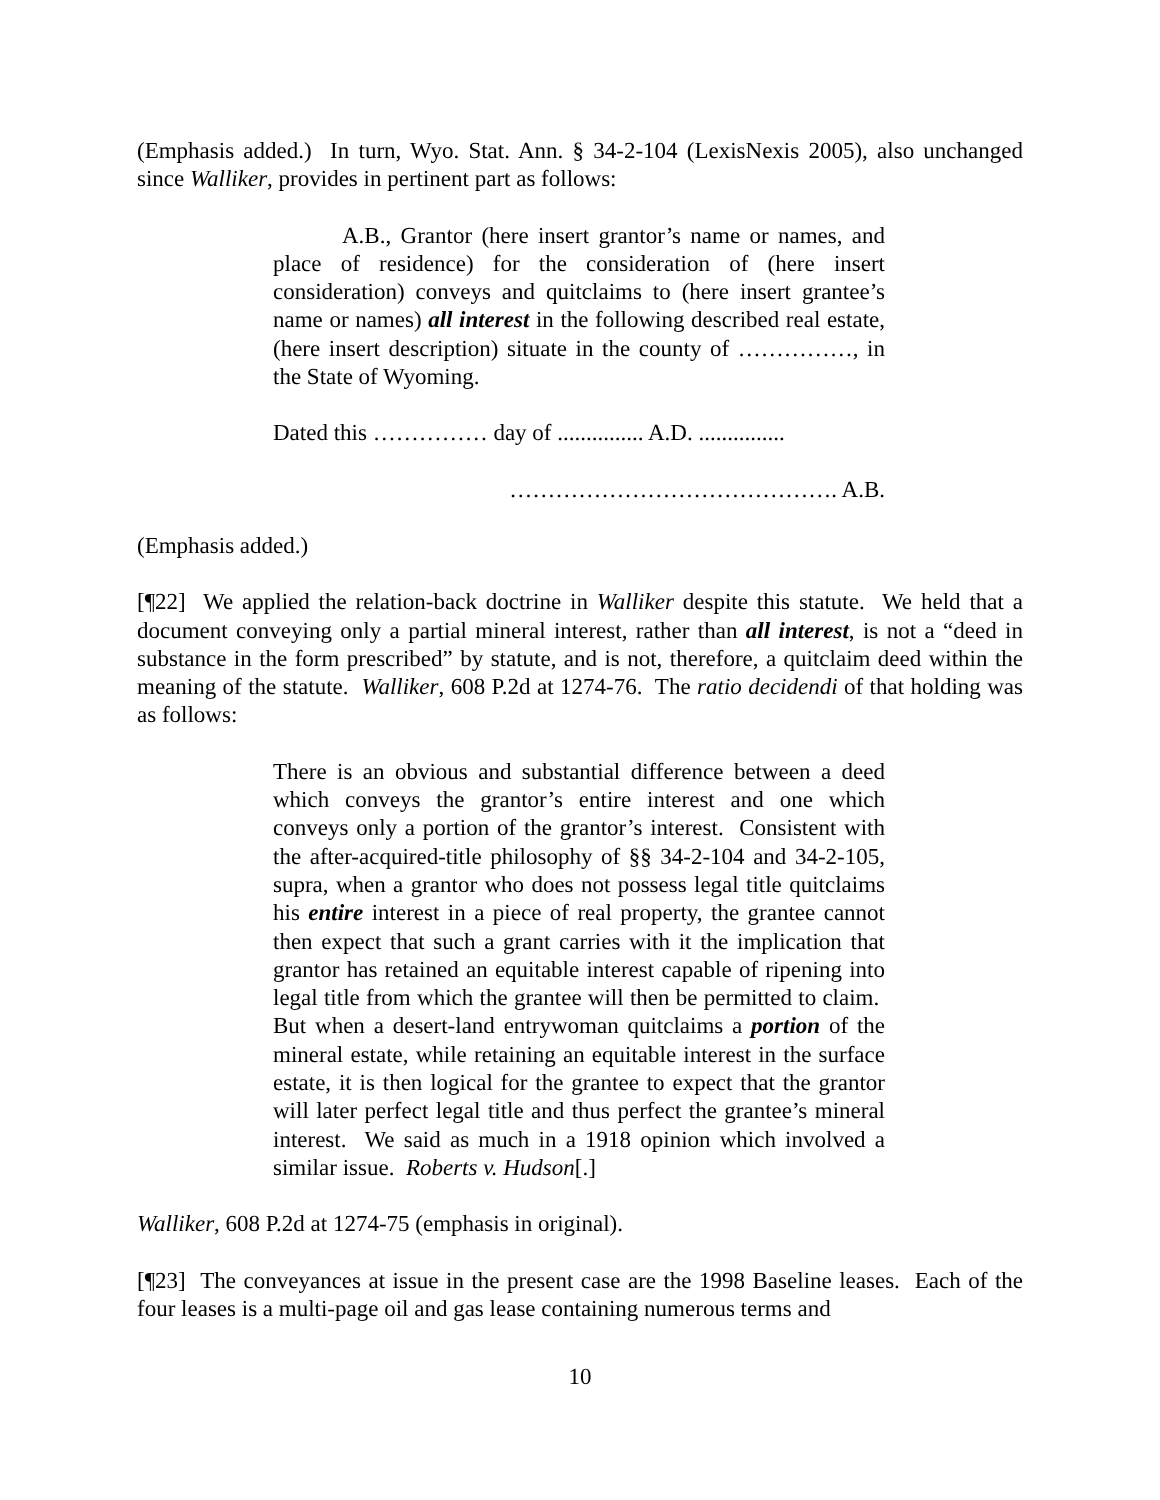(Emphasis added.) In turn, Wyo. Stat. Ann. § 34-2-104 (LexisNexis 2005), also unchanged since Walliker, provides in pertinent part as follows:
A.B., Grantor (here insert grantor’s name or names, and place of residence) for the consideration of (here insert consideration) conveys and quitclaims to (here insert grantee’s name or names) all interest in the following described real estate, (here insert description) situate in the county of ……………, in the State of Wyoming.
Dated this …………… day of ............... A.D. ...............
……………………………………. A.B.
(Emphasis added.)
[¶22] We applied the relation-back doctrine in Walliker despite this statute. We held that a document conveying only a partial mineral interest, rather than all interest, is not a “deed in substance in the form prescribed” by statute, and is not, therefore, a quitclaim deed within the meaning of the statute. Walliker, 608 P.2d at 1274-76. The ratio decidendi of that holding was as follows:
There is an obvious and substantial difference between a deed which conveys the grantor’s entire interest and one which conveys only a portion of the grantor’s interest. Consistent with the after-acquired-title philosophy of §§ 34-2-104 and 34-2-105, supra, when a grantor who does not possess legal title quitclaims his entire interest in a piece of real property, the grantee cannot then expect that such a grant carries with it the implication that grantor has retained an equitable interest capable of ripening into legal title from which the grantee will then be permitted to claim. But when a desert-land entrywoman quitclaims a portion of the mineral estate, while retaining an equitable interest in the surface estate, it is then logical for the grantee to expect that the grantor will later perfect legal title and thus perfect the grantee’s mineral interest. We said as much in a 1918 opinion which involved a similar issue. Roberts v. Hudson[.]
Walliker, 608 P.2d at 1274-75 (emphasis in original).
[¶23] The conveyances at issue in the present case are the 1998 Baseline leases. Each of the four leases is a multi-page oil and gas lease containing numerous terms and
10